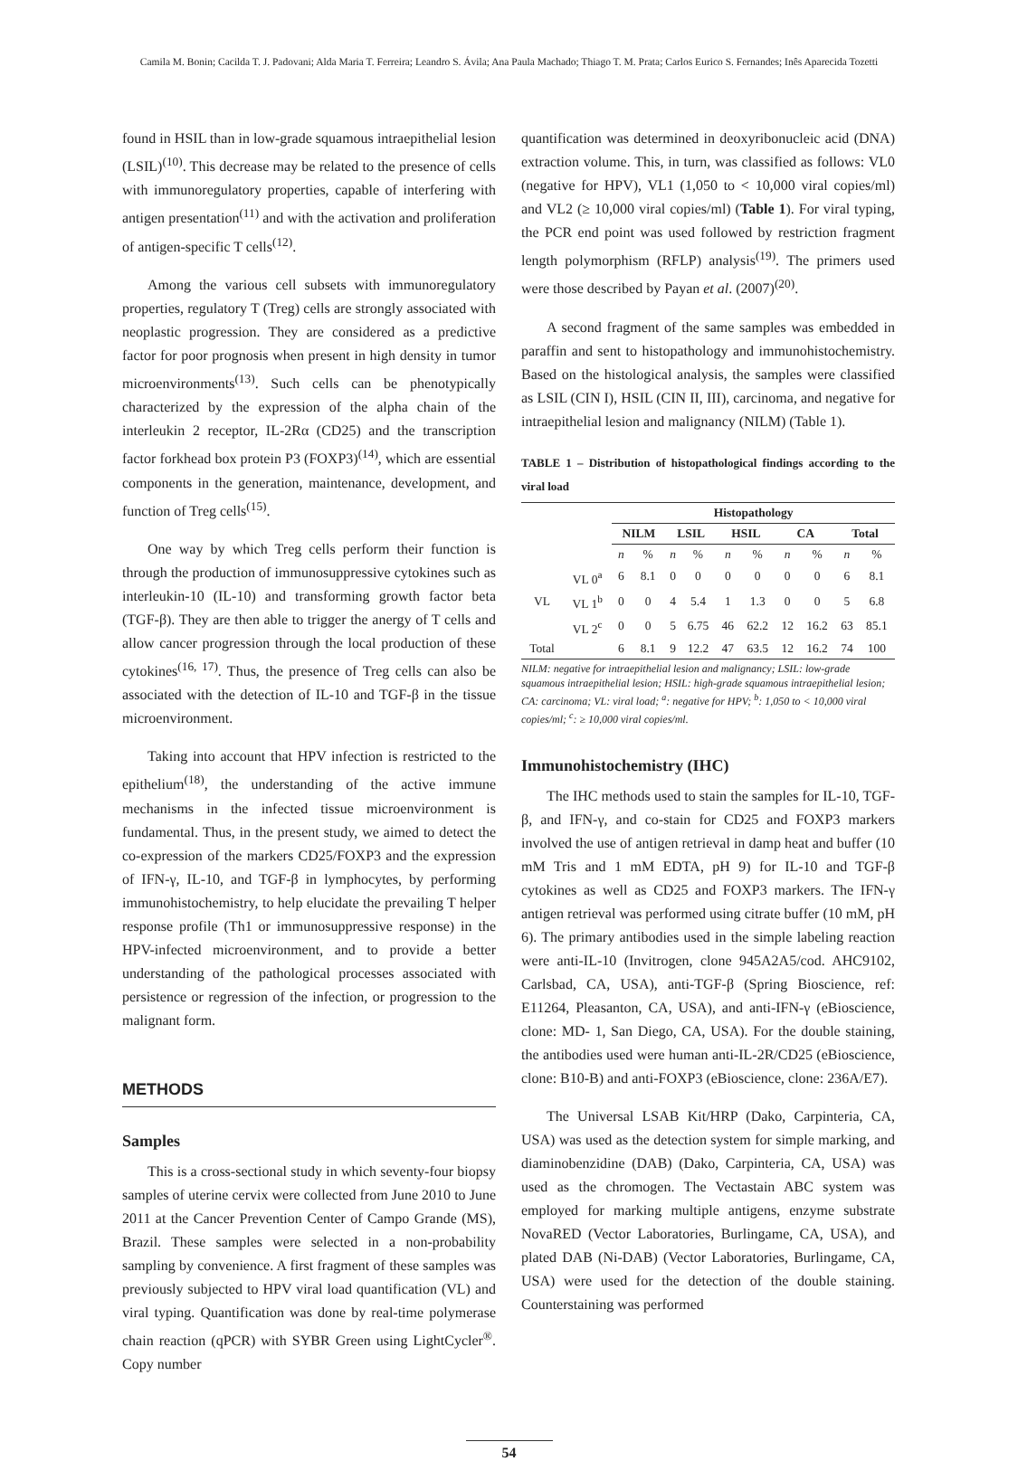Camila M. Bonin; Cacilda T. J. Padovani; Alda Maria T. Ferreira; Leandro S. Ávila; Ana Paula Machado; Thiago T. M. Prata; Carlos Eurico S. Fernandes; Inês Aparecida Tozetti
found in HSIL than in low-grade squamous intraepithelial lesion (LSIL)<sup>(10)</sup>. This decrease may be related to the presence of cells with immunoregulatory properties, capable of interfering with antigen presentation<sup>(11)</sup> and with the activation and proliferation of antigen-specific T cells<sup>(12)</sup>.
Among the various cell subsets with immunoregulatory properties, regulatory T (Treg) cells are strongly associated with neoplastic progression. They are considered as a predictive factor for poor prognosis when present in high density in tumor microenvironments<sup>(13)</sup>. Such cells can be phenotypically characterized by the expression of the alpha chain of the interleukin 2 receptor, IL-2Rα (CD25) and the transcription factor forkhead box protein P3 (FOXP3)<sup>(14)</sup>, which are essential components in the generation, maintenance, development, and function of Treg cells<sup>(15)</sup>.
One way by which Treg cells perform their function is through the production of immunosuppressive cytokines such as interleukin-10 (IL-10) and transforming growth factor beta (TGF-β). They are then able to trigger the anergy of T cells and allow cancer progression through the local production of these cytokines<sup>(16, 17)</sup>. Thus, the presence of Treg cells can also be associated with the detection of IL-10 and TGF-β in the tissue microenvironment.
Taking into account that HPV infection is restricted to the epithelium<sup>(18)</sup>, the understanding of the active immune mechanisms in the infected tissue microenvironment is fundamental. Thus, in the present study, we aimed to detect the co-expression of the markers CD25/FOXP3 and the expression of IFN-γ, IL-10, and TGF-β in lymphocytes, by performing immunohistochemistry, to help elucidate the prevailing T helper response profile (Th1 or immunosuppressive response) in the HPV-infected microenvironment, and to provide a better understanding of the pathological processes associated with persistence or regression of the infection, or progression to the malignant form.
METHODS
Samples
This is a cross-sectional study in which seventy-four biopsy samples of uterine cervix were collected from June 2010 to June 2011 at the Cancer Prevention Center of Campo Grande (MS), Brazil. These samples were selected in a non-probability sampling by convenience. A first fragment of these samples was previously subjected to HPV viral load quantification (VL) and viral typing. Quantification was done by real-time polymerase chain reaction (qPCR) with SYBR Green using LightCycler<sup>®</sup>. Copy number
quantification was determined in deoxyribonucleic acid (DNA) extraction volume. This, in turn, was classified as follows: VL0 (negative for HPV), VL1 (1,050 to < 10,000 viral copies/ml) and VL2 (≥ 10,000 viral copies/ml) (Table 1). For viral typing, the PCR end point was used followed by restriction fragment length polymorphism (RFLP) analysis<sup>(19)</sup>. The primers used were those described by Payan et al. (2007)<sup>(20)</sup>.
A second fragment of the same samples was embedded in paraffin and sent to histopathology and immunohistochemistry. Based on the histological analysis, the samples were classified as LSIL (CIN I), HSIL (CIN II, III), carcinoma, and negative for intraepithelial lesion and malignancy (NILM) (Table 1).
TABLE 1 – Distribution of histopathological findings according to the viral load
| | | Histopathology | | | | | | | | | |
| --- | --- | --- | --- | --- | --- | --- | --- | --- | --- | --- | --- |
| | | NILM | | LSIL | | HSIL | | CA | | Total | |
| | | n | % | n | % | n | % | n | % | n | % |
| VL | VL 0<sup>a</sup> | 6 | 8.1 | 0 | 0 | 0 | 0 | 0 | 0 | 6 | 8.1 |
| | VL 1<sup>b</sup> | 0 | 0 | 4 | 5.4 | 1 | 1.3 | 0 | 0 | 5 | 6.8 |
| | VL 2<sup>c</sup> | 0 | 0 | 5 | 6.75 | 46 | 62.2 | 12 | 16.2 | 63 | 85.1 |
| Total | | 6 | 8.1 | 9 | 12.2 | 47 | 63.5 | 12 | 16.2 | 74 | 100 |
NILM: negative for intraepithelial lesion and malignancy; LSIL: low-grade squamous intraepithelial lesion; HSIL: high-grade squamous intraepithelial lesion; CA: carcinoma; VL: viral load; <sup>a</sup>: negative for HPV; <sup>b</sup>: 1,050 to < 10,000 viral copies/ml; <sup>c</sup>: ≥ 10,000 viral copies/ml.
Immunohistochemistry (IHC)
The IHC methods used to stain the samples for IL-10, TGF-β, and IFN-γ, and co-stain for CD25 and FOXP3 markers involved the use of antigen retrieval in damp heat and buffer (10 mM Tris and 1 mM EDTA, pH 9) for IL-10 and TGF-β cytokines as well as CD25 and FOXP3 markers. The IFN-γ antigen retrieval was performed using citrate buffer (10 mM, pH 6). The primary antibodies used in the simple labeling reaction were anti-IL-10 (Invitrogen, clone 945A2A5/cod. AHC9102, Carlsbad, CA, USA), anti-TGF-β (Spring Bioscience, ref: E11264, Pleasanton, CA, USA), and anti-IFN-γ (eBioscience, clone: MD- 1, San Diego, CA, USA). For the double staining, the antibodies used were human anti-IL-2R/CD25 (eBioscience, clone: B10-B) and anti-FOXP3 (eBioscience, clone: 236A/E7).
The Universal LSAB Kit/HRP (Dako, Carpinteria, CA, USA) was used as the detection system for simple marking, and diaminobenzidine (DAB) (Dako, Carpinteria, CA, USA) was used as the chromogen. The Vectastain ABC system was employed for marking multiple antigens, enzyme substrate NovaRED (Vector Laboratories, Burlingame, CA, USA), and plated DAB (Ni-DAB) (Vector Laboratories, Burlingame, CA, USA) were used for the detection of the double staining. Counterstaining was performed
54